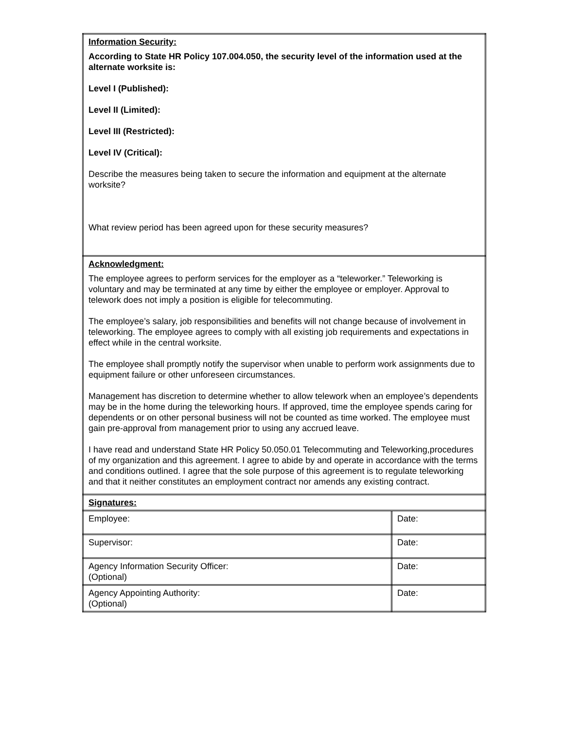| Information Security: According to State HR Policy 107.004.050, the security level of the information used at the alternate worksite is: Level I (Published): Level II (Limited): Level III (Restricted): Level IV (Critical): Describe the measures being taken to secure the information and equipment at the alternate worksite? What review period has been agreed upon for these security measures? | |
| Acknowledgment: The employee agrees to perform services for the employer as a “teleworker.” Teleworking is voluntary and may be terminated at any time by either the employee or employer. Approval to telework does not imply a position is eligible for telecommuting. The employee’s salary, job responsibilities and benefits will not change because of involvement in teleworking. The employee agrees to comply with all existing job requirements and expectations in effect while in the central worksite. The employee shall promptly notify the supervisor when unable to perform work assignments due to equipment failure or other unforeseen circumstances. Management has discretion to determine whether to allow telework when an employee’s dependents may be in the home during the teleworking hours. If approved, time the employee spends caring for dependents or on other personal business will not be counted as time worked. The employee must gain pre-approval from management prior to using any accrued leave. I have read and understand State HR Policy 50.050.01 Telecommuting and Teleworking,procedures of my organization and this agreement. I agree to abide by and operate in accordance with the terms and conditions outlined. I agree that the sole purpose of this agreement is to regulate teleworking and that it neither constitutes an employment contract nor amends any existing contract. | |
| Signatures: | |
| Employee: | Date: |
| Supervisor: | Date: |
| Agency Information Security Officer: (Optional) | Date: |
| Agency Appointing Authority: (Optional) | Date: |